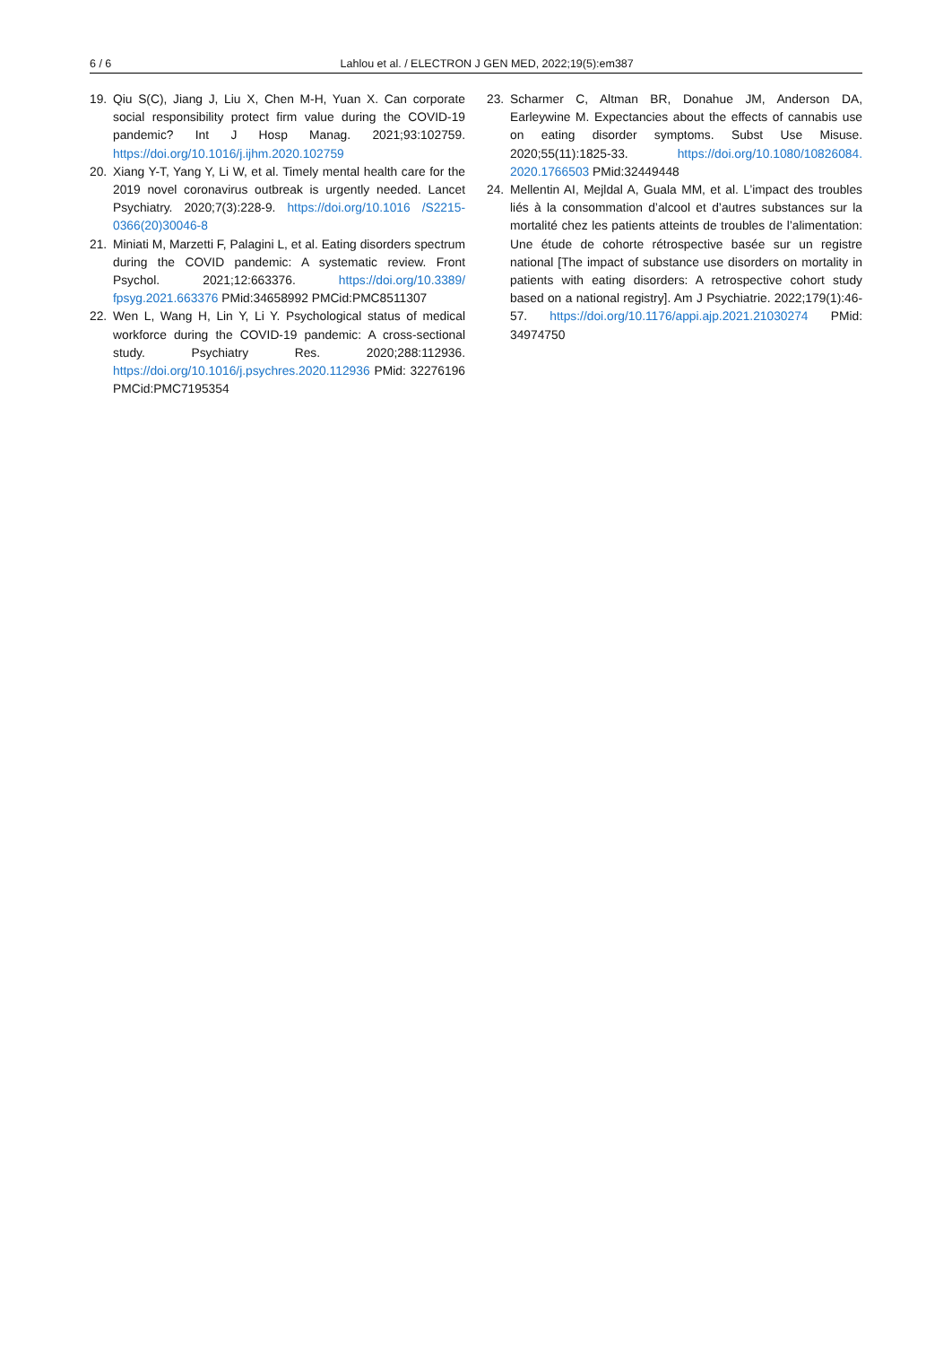6 / 6 Lahlou et al. / ELECTRON J GEN MED, 2022;19(5):em387
19. Qiu S(C), Jiang J, Liu X, Chen M-H, Yuan X. Can corporate social responsibility protect firm value during the COVID-19 pandemic? Int J Hosp Manag. 2021;93:102759. https://doi.org/10.1016/j.ijhm.2020.102759
20. Xiang Y-T, Yang Y, Li W, et al. Timely mental health care for the 2019 novel coronavirus outbreak is urgently needed. Lancet Psychiatry. 2020;7(3):228-9. https://doi.org/10.1016 /S2215-0366(20)30046-8
21. Miniati M, Marzetti F, Palagini L, et al. Eating disorders spectrum during the COVID pandemic: A systematic review. Front Psychol. 2021;12:663376. https://doi.org/10.3389/ fpsyg.2021.663376 PMid:34658992 PMCid:PMC8511307
22. Wen L, Wang H, Lin Y, Li Y. Psychological status of medical workforce during the COVID-19 pandemic: A cross-sectional study. Psychiatry Res. 2020;288:112936. https://doi.org/10.1016/j.psychres.2020.112936 PMid: 32276196 PMCid:PMC7195354
23. Scharmer C, Altman BR, Donahue JM, Anderson DA, Earleywine M. Expectancies about the effects of cannabis use on eating disorder symptoms. Subst Use Misuse. 2020;55(11):1825-33. https://doi.org/10.1080/10826084. 2020.1766503 PMid:32449448
24. Mellentin AI, Mejldal A, Guala MM, et al. L’impact des troubles liés à la consommation d’alcool et d’autres substances sur la mortalité chez les patients atteints de troubles de l’alimentation: Une étude de cohorte rétrospective basée sur un registre national [The impact of substance use disorders on mortality in patients with eating disorders: A retrospective cohort study based on a national registry]. Am J Psychiatrie. 2022;179(1):46-57. https://doi.org/10.1176/appi.ajp.2021.21030274 PMid: 34974750